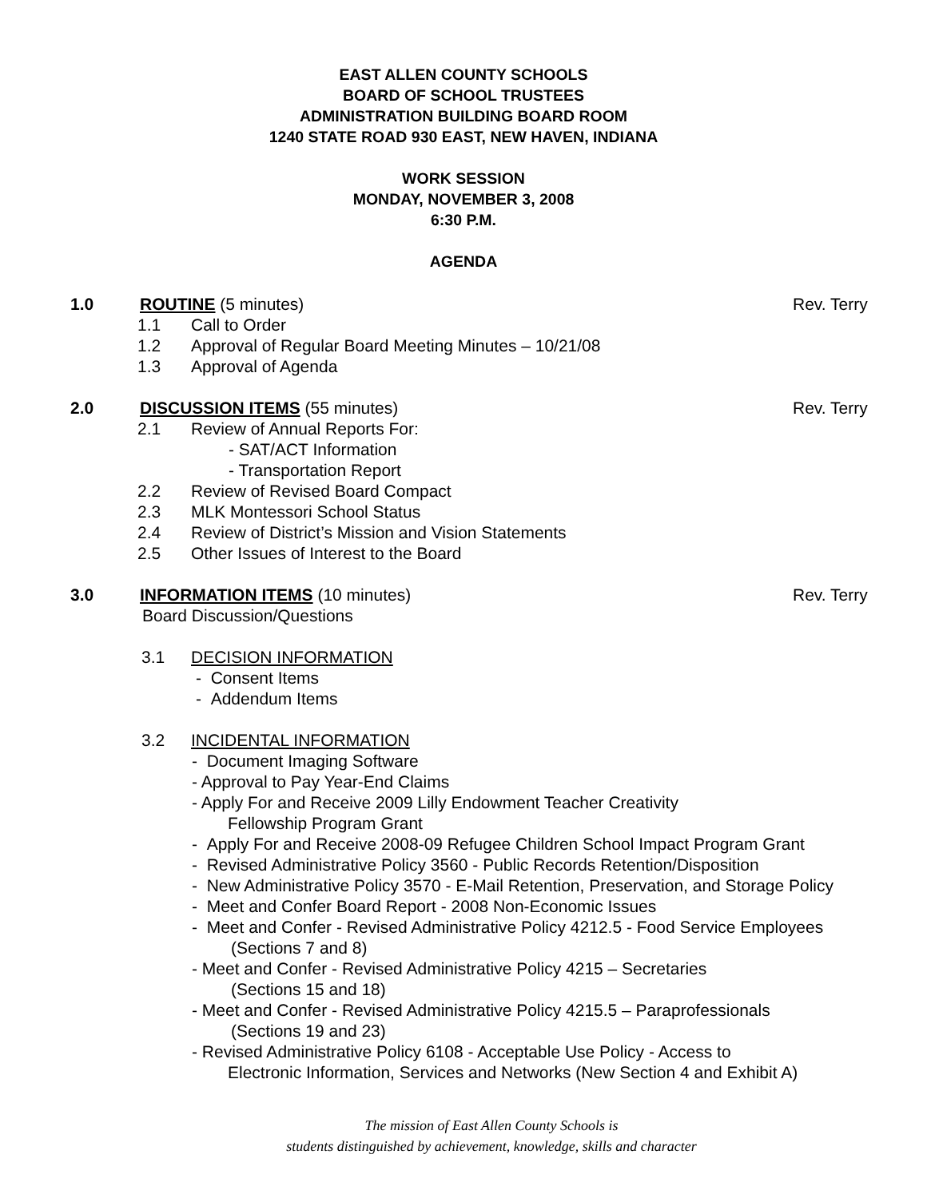EAST ALLEN COUNTY SCHOOLS
BOARD OF SCHOOL TRUSTEES
ADMINISTRATION BUILDING BOARD ROOM
1240 STATE ROAD 930 EAST, NEW HAVEN, INDIANA
WORK SESSION
MONDAY, NOVEMBER 3, 2008
6:30 P.M.
AGENDA
1.0 ROUTINE (5 minutes) Rev. Terry
1.1 Call to Order
1.2 Approval of Regular Board Meeting Minutes – 10/21/08
1.3 Approval of Agenda
2.0 DISCUSSION ITEMS (55 minutes) Rev. Terry
2.1 Review of Annual Reports For:
- SAT/ACT Information
- Transportation Report
2.2 Review of Revised Board Compact
2.3 MLK Montessori School Status
2.4 Review of District’s Mission and Vision Statements
2.5 Other Issues of Interest to the Board
3.0 INFORMATION ITEMS (10 minutes) Rev. Terry
Board Discussion/Questions
3.1 DECISION INFORMATION
- Consent Items
- Addendum Items
3.2 INCIDENTAL INFORMATION
- Document Imaging Software
- Approval to Pay Year-End Claims
- Apply For and Receive 2009 Lilly Endowment Teacher Creativity
Fellowship Program Grant
- Apply For and Receive 2008-09 Refugee Children School Impact Program Grant
- Revised Administrative Policy 3560 - Public Records Retention/Disposition
- New Administrative Policy 3570 - E-Mail Retention, Preservation, and Storage Policy
- Meet and Confer Board Report - 2008 Non-Economic Issues
- Meet and Confer - Revised Administrative Policy 4212.5 - Food Service Employees
(Sections 7 and 8)
- Meet and Confer - Revised Administrative Policy 4215 – Secretaries
(Sections 15 and 18)
- Meet and Confer - Revised Administrative Policy 4215.5 – Paraprofessionals
(Sections 19 and 23)
- Revised Administrative Policy 6108 - Acceptable Use Policy - Access to
Electronic Information, Services and Networks (New Section 4 and Exhibit A)
The mission of East Allen County Schools is
students distinguished by achievement, knowledge, skills and character